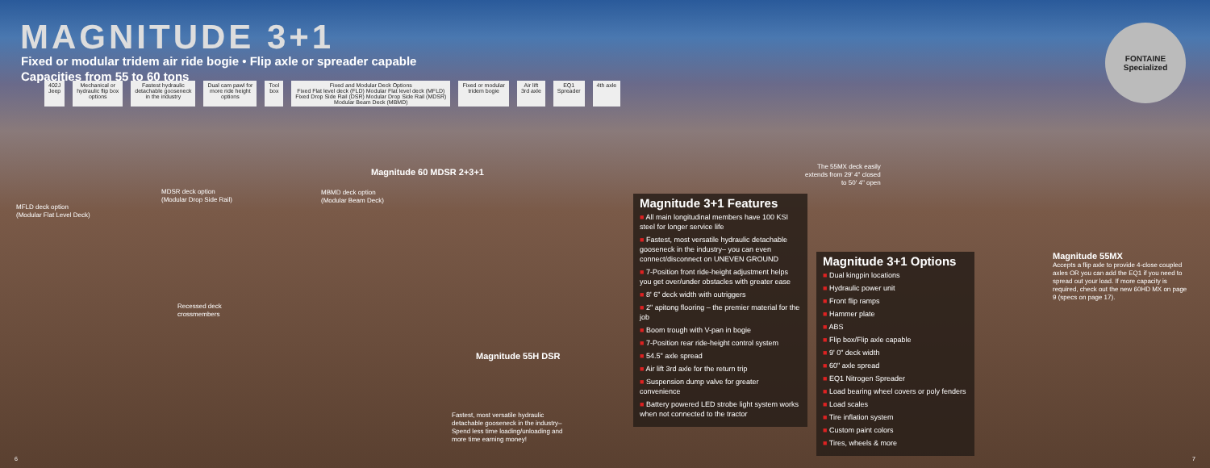MAGNITUDE 3+1
Fixed or modular tridem air ride bogie • Flip axle or spreader capable
Capacities from 55 to 60 tons
FONTAINE
Specialized
402J
Jeep
Mechanical or
hydraulic flip box
options
Fastest hydraulic
detachable gooseneck
in the industry
Dual cam pawl for
more ride height
options
Tool
box
Fixed and Modular Deck Options
Fixed Flat level deck (FLD) Modular Flat level deck (MFLD)
Fixed Drop Side Rail (DSR) Modular Drop Side Rail (MDSR)
Modular Beam Deck (MBMD)
Fixed or modular
tridem bogie
Air lift
3rd axle
EQ1
Spreader
4th axle
Magnitude 60 MDSR 2+3+1
The 55MX deck easily
extends from 29' 4" closed
to 50' 4" open
MFLD deck option
(Modular Flat Level Deck)
MDSR deck option
(Modular Drop Side Rail)
MBMD deck option
(Modular Beam Deck)
Recessed deck
crossmembers
Magnitude 55H DSR
Fastest, most versatile hydraulic
detachable gooseneck in the industry–
Spend less time loading/unloading and
more time earning money!
Magnitude 3+1 Features
■ All main longitudinal members have 100 KSI steel for longer service life
■ Fastest, most versatile hydraulic detachable gooseneck in the industry– you can even connect/disconnect on UNEVEN GROUND
■ 7-Position front ride-height adjustment helps you get over/under obstacles with greater ease
■ 8' 6" deck width with outriggers
■ 2" apitong flooring – the premier material for the job
■ Boom trough with V-pan in bogie
■ 7-Position rear ride-height control system
■ 54.5" axle spread
■ Air lift 3rd axle for the return trip
■ Suspension dump valve for greater convenience
■ Battery powered LED strobe light system works when not connected to the tractor
Magnitude 3+1 Options
■ Dual kingpin locations
■ Hydraulic power unit
■ Front flip ramps
■ Hammer plate
■ ABS
■ Flip box/Flip axle capable
■ 9' 0" deck width
■ 60" axle spread
■ EQ1 Nitrogen Spreader
■ Load bearing wheel covers or poly fenders
■ Load scales
■ Tire inflation system
■ Custom paint colors
■ Tires, wheels & more
Magnitude 55MX
Accepts a flip axle to provide 4-close coupled axles OR you can add the EQ1 if you need to spread out your load. If more capacity is required, check out the new 60HD MX on page 9 (specs on page 17).
6 7